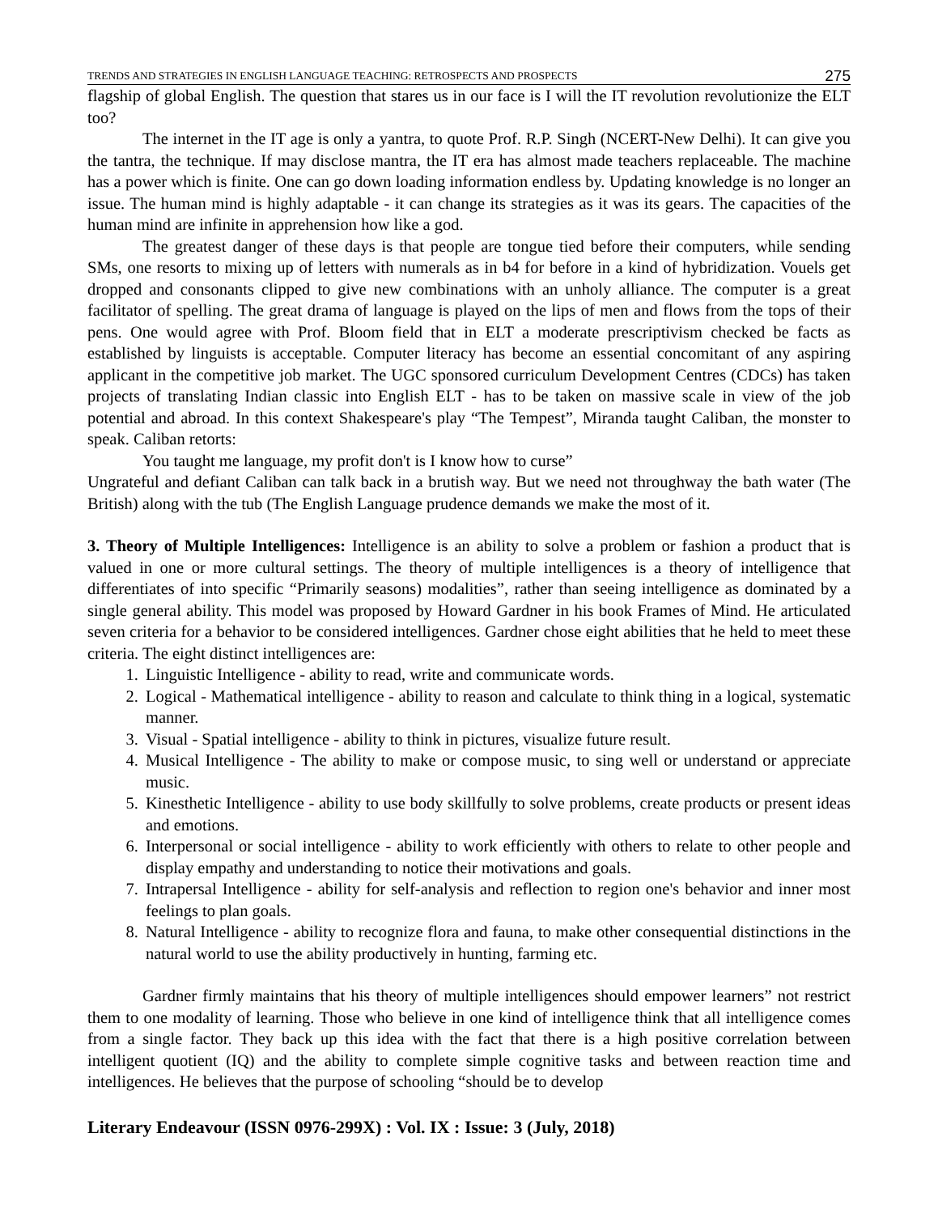TRENDS AND STRATEGIES IN ENGLISH LANGUAGE TEACHING: RETROSPECTS AND PROSPECTS 275
flagship of global English. The question that stares us in our face is I will the IT revolution revolutionize the ELT too?
The internet in the IT age is only a yantra, to quote Prof. R.P. Singh (NCERT-New Delhi). It can give you the tantra, the technique. If may disclose mantra, the IT era has almost made teachers replaceable. The machine has a power which is finite. One can go down loading information endless by. Updating knowledge is no longer an issue. The human mind is highly adaptable - it can change its strategies as it was its gears. The capacities of the human mind are infinite in apprehension how like a god.
The greatest danger of these days is that people are tongue tied before their computers, while sending SMs, one resorts to mixing up of letters with numerals as in b4 for before in a kind of hybridization. Vouels get dropped and consonants clipped to give new combinations with an unholy alliance. The computer is a great facilitator of spelling. The great drama of language is played on the lips of men and flows from the tops of their pens. One would agree with Prof. Bloom field that in ELT a moderate prescriptivism checked be facts as established by linguists is acceptable. Computer literacy has become an essential concomitant of any aspiring applicant in the competitive job market. The UGC sponsored curriculum Development Centres (CDCs) has taken projects of translating Indian classic into English ELT - has to be taken on massive scale in view of the job potential and abroad. In this context Shakespeare's play “The Tempest”, Miranda taught Caliban, the monster to speak. Caliban retorts:
You taught me language, my profit don't is I know how to curse”
Ungrateful and defiant Caliban can talk back in a brutish way. But we need not throughway the bath water (The British) along with the tub (The English Language prudence demands we make the most of it.
3. Theory of Multiple Intelligences: Intelligence is an ability to solve a problem or fashion a product that is valued in one or more cultural settings. The theory of multiple intelligences is a theory of intelligence that differentiates of into specific “Primarily seasons) modalities”, rather than seeing intelligence as dominated by a single general ability. This model was proposed by Howard Gardner in his book Frames of Mind. He articulated seven criteria for a behavior to be considered intelligences. Gardner chose eight abilities that he held to meet these criteria. The eight distinct intelligences are:
1. Linguistic Intelligence - ability to read, write and communicate words.
2. Logical - Mathematical intelligence - ability to reason and calculate to think thing in a logical, systematic manner.
3. Visual - Spatial intelligence - ability to think in pictures, visualize future result.
4. Musical Intelligence - The ability to make or compose music, to sing well or understand or appreciate music.
5. Kinesthetic Intelligence - ability to use body skillfully to solve problems, create products or present ideas and emotions.
6. Interpersonal or social intelligence - ability to work efficiently with others to relate to other people and display empathy and understanding to notice their motivations and goals.
7. Intrapersal Intelligence - ability for self-analysis and reflection to region one's behavior and inner most feelings to plan goals.
8. Natural Intelligence - ability to recognize flora and fauna, to make other consequential distinctions in the natural world to use the ability productively in hunting, farming etc.
Gardner firmly maintains that his theory of multiple intelligences should empower learners” not restrict them to one modality of learning. Those who believe in one kind of intelligence think that all intelligence comes from a single factor. They back up this idea with the fact that there is a high positive correlation between intelligent quotient (IQ) and the ability to complete simple cognitive tasks and between reaction time and intelligences. He believes that the purpose of schooling “should be to develop
Literary Endeavour (ISSN 0976-299X) : Vol. IX : Issue: 3 (July, 2018)